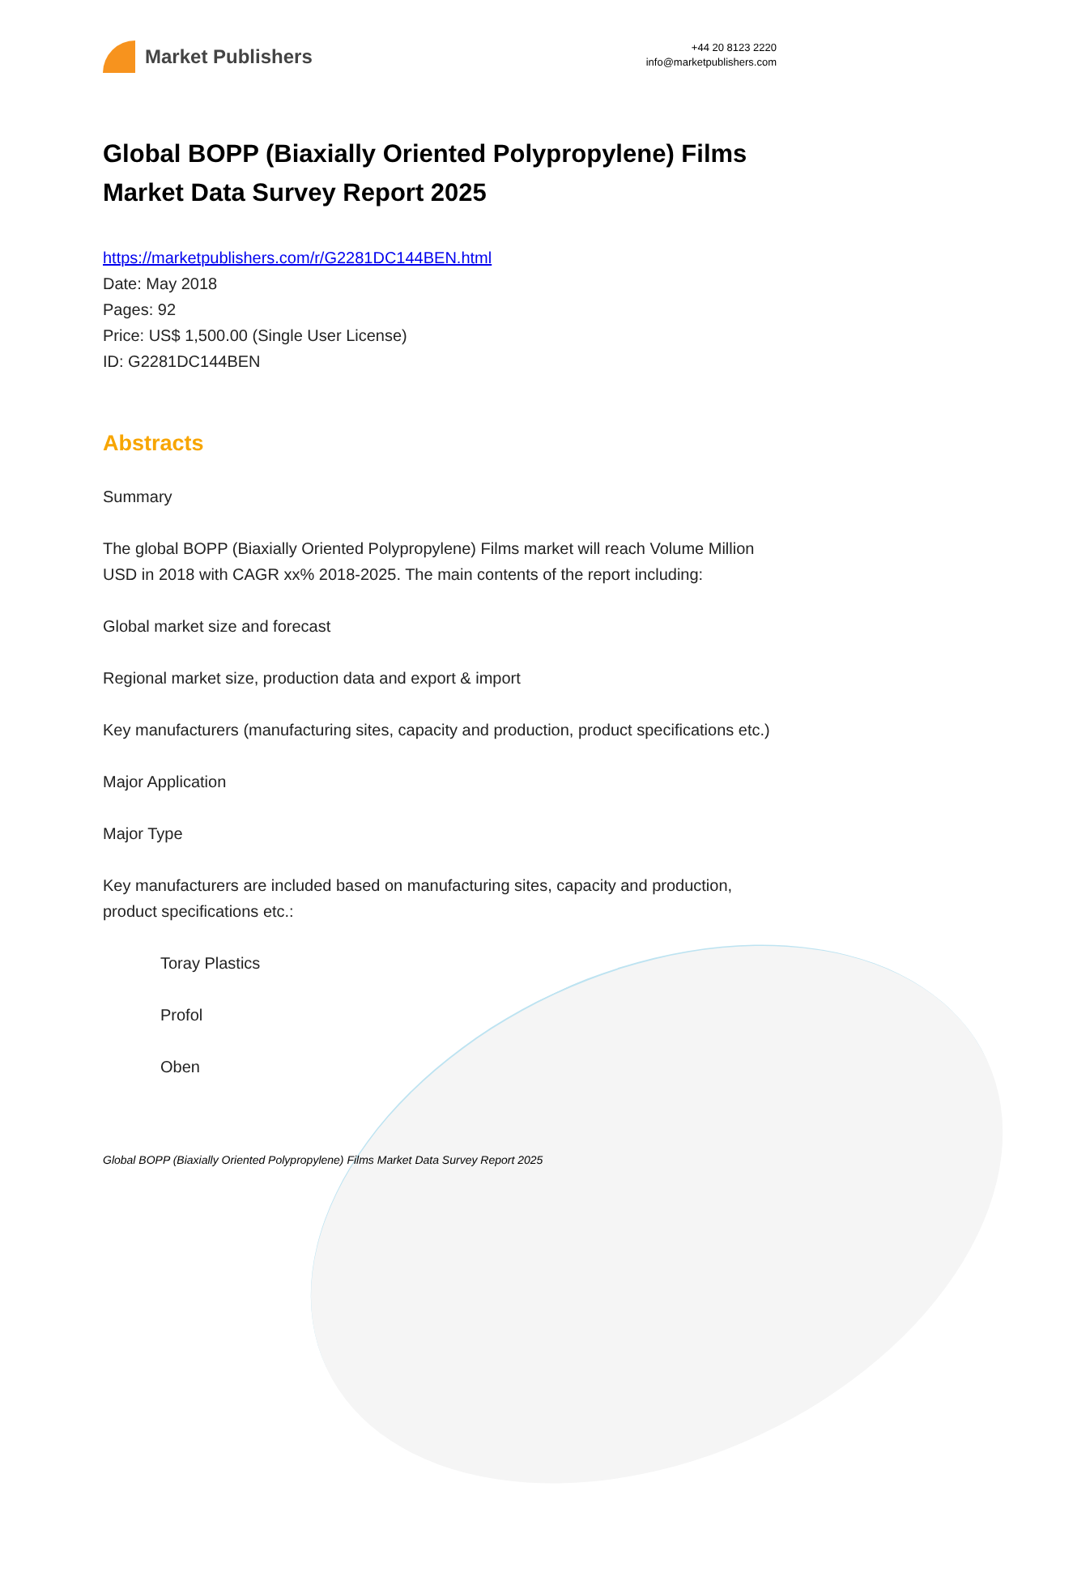Market Publishers
+44 20 8123 2220
info@marketpublishers.com
Global BOPP (Biaxially Oriented Polypropylene) Films Market Data Survey Report 2025
https://marketpublishers.com/r/G2281DC144BEN.html
Date: May 2018
Pages: 92
Price: US$ 1,500.00 (Single User License)
ID: G2281DC144BEN
Abstracts
Summary
The global BOPP (Biaxially Oriented Polypropylene) Films market will reach Volume Million USD in 2018 with CAGR xx% 2018-2025. The main contents of the report including:
Global market size and forecast
Regional market size, production data and export & import
Key manufacturers (manufacturing sites, capacity and production, product specifications etc.)
Major Application
Major Type
Key manufacturers are included based on manufacturing sites, capacity and production, product specifications etc.:
Toray Plastics
Profol
Oben
Global BOPP (Biaxially Oriented Polypropylene) Films Market Data Survey Report 2025